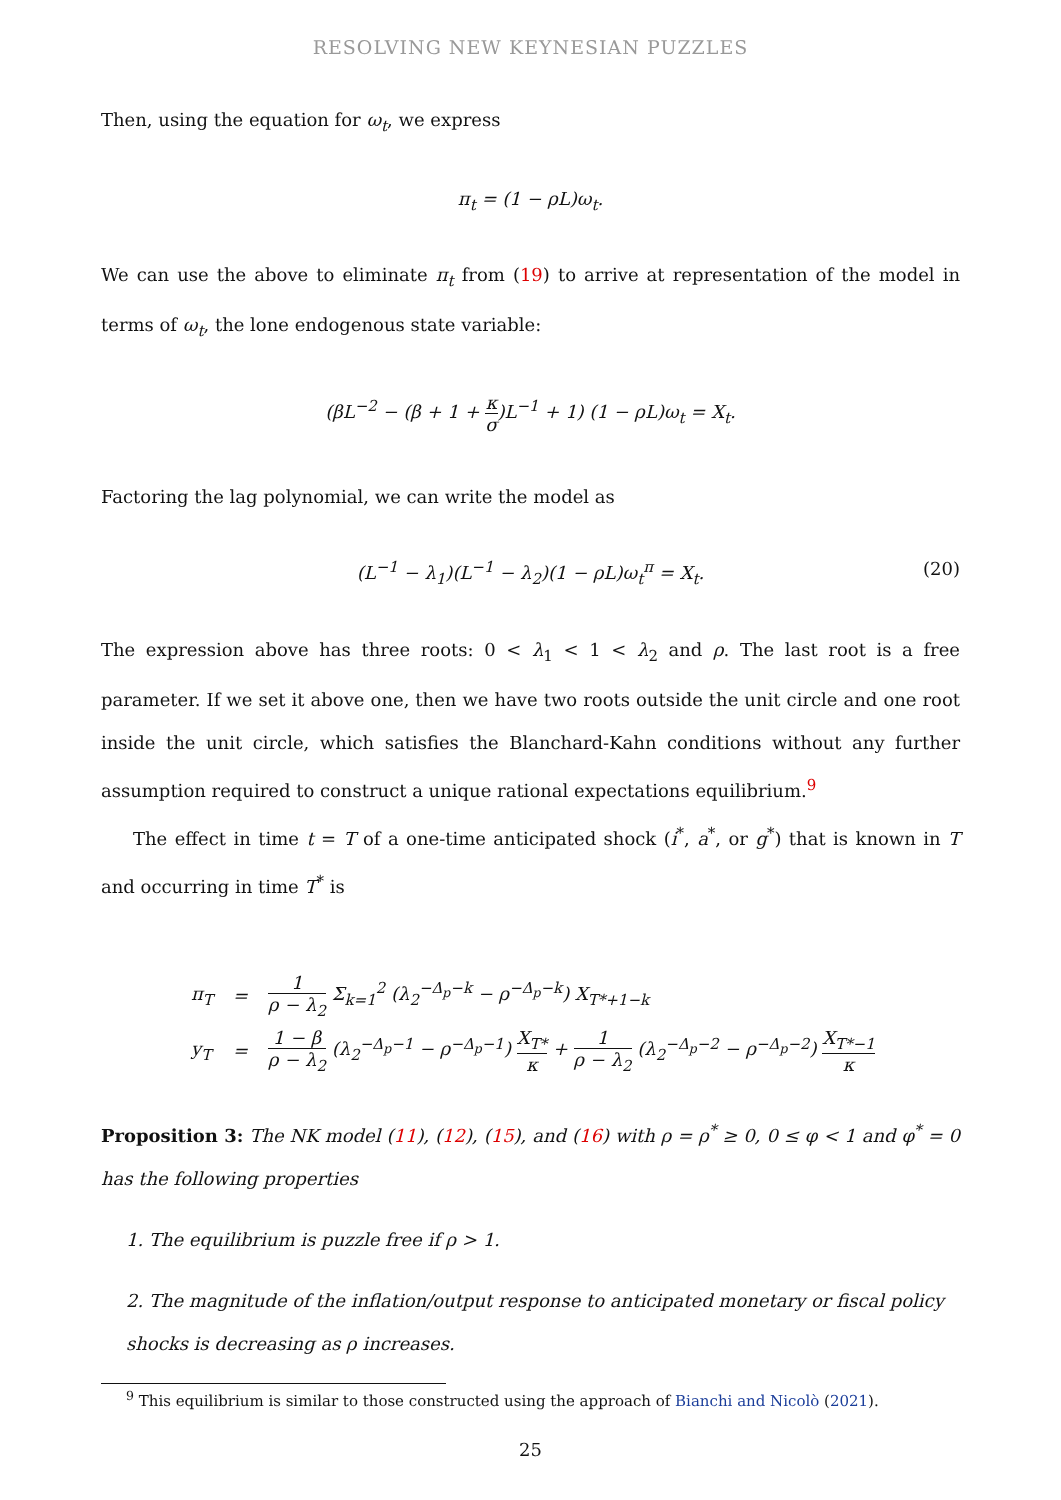RESOLVING NEW KEYNESIAN PUZZLES
Then, using the equation for ω<sub>t</sub>, we express
π<sub>t</sub> = (1 − ρL)ω<sub>t</sub>.
We can use the above to eliminate π<sub>t</sub> from (19) to arrive at representation of the model in terms of ω<sub>t</sub>, the lone endogenous state variable:
(βL<sup>−2</sup> − (β + 1 + κ σ)L<sup>−1</sup> + 1) (1 − ρL)ω<sub>t</sub> = X<sub>t</sub>.
Factoring the lag polynomial, we can write the model as
(L<sup>−1</sup> − λ<sub>1</sub>)(L<sup>−1</sup> − λ<sub>2</sub>)(1 − ρL)ω<sub>t</sub><sup>π</sup> = X<sub>t</sub>. (20)
The expression above has three roots: 0 < λ<sub>1</sub> < 1 < λ<sub>2</sub> and ρ. The last root is a free parameter. If we set it above one, then we have two roots outside the unit circle and one root inside the unit circle, which satisfies the Blanchard-Kahn conditions without any further assumption required to construct a unique rational expectations equilibrium.<sup>9</sup>
The effect in time t = T of a one-time anticipated shock (i<sup>*</sup>, a<sup>*</sup>, or g<sup>*</sup>) that is known in T and occurring in time T<sup>*</sup> is
| π<sub>T</sub> | = | 1 ρ − λ<sub>2</sub> Σ<sub>k=1</sub><sup>2</sup> (λ<sub>2</sub><sup>−Δ<sub>p</sub>−k</sup> − ρ<sup>−Δ<sub>p</sub>−k</sup>) X<sub>T*+1−k</sub> |
| y<sub>T</sub> | = | 1 − β ρ − λ<sub>2</sub> (λ<sub>2</sub><sup>−Δ<sub>p</sub>−1</sup> − ρ<sup>−Δ<sub>p</sub>−1</sup>) X<sub>T*</sub> κ + 1 ρ − λ<sub>2</sub> (λ<sub>2</sub><sup>−Δ<sub>p</sub>−2</sup> − ρ<sup>−Δ<sub>p</sub>−2</sup>) X<sub>T*−1</sub> κ |
Proposition 3: The NK model (11), (12), (15), and (16) with ρ = ρ<sup>*</sup> ≥ 0, 0 ≤ φ < 1 and φ<sup>*</sup> = 0 has the following properties
1. The equilibrium is puzzle free if ρ > 1.
2. The magnitude of the inflation/output response to anticipated monetary or fiscal policy shocks is decreasing as ρ increases.
<sup>9</sup> This equilibrium is similar to those constructed using the approach of Bianchi and Nicolò (2021).
25